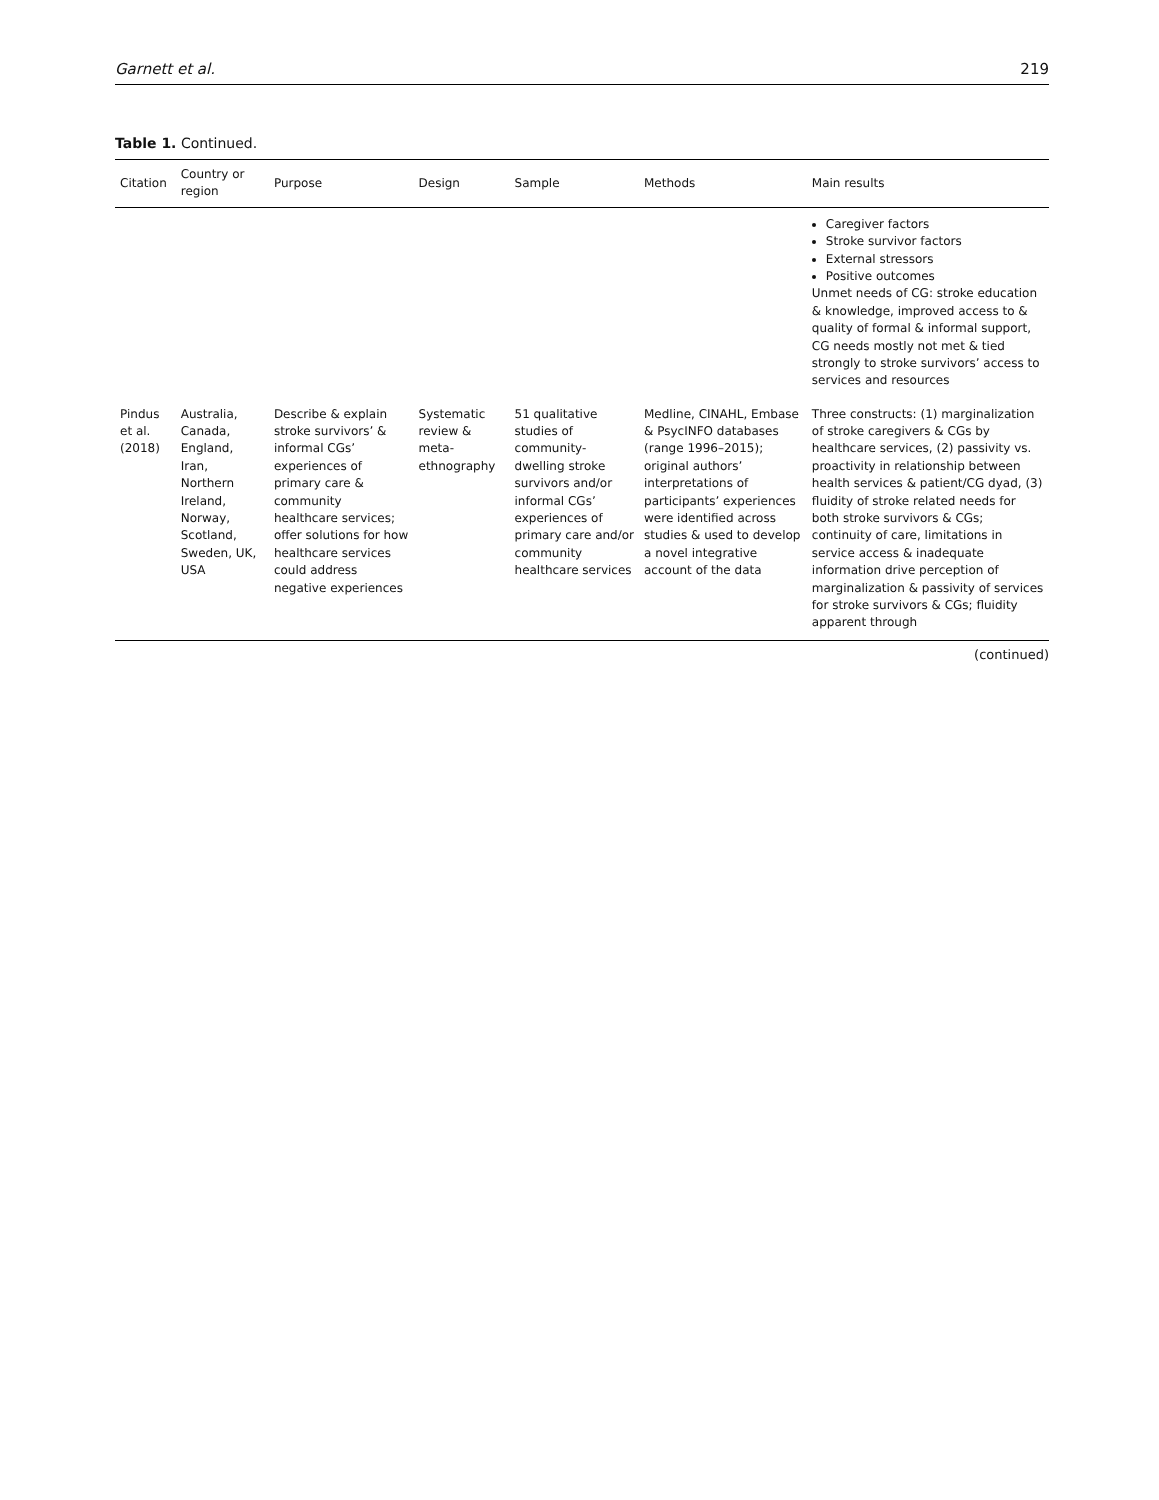Garnett et al. 219
Table 1. Continued.
| Citation | Country or region | Purpose | Design | Sample | Methods | Main results |
| --- | --- | --- | --- | --- | --- | --- |
| | | | | | | Caregiver factors Stroke survivor factors External stressors Positive outcomes Unmet needs of CG: stroke education & knowledge, improved access to & quality of formal & informal support, CG needs mostly not met & tied strongly to stroke survivors’ access to services and resources |
| Pindus et al. (2018) | Australia, Canada, England, Iran, Northern Ireland, Norway, Scotland, Sweden, UK, USA | Describe & explain stroke survivors’ & informal CGs’ experiences of primary care & community healthcare services; offer solutions for how healthcare services could address negative experiences | Systematic review & meta-ethnography | 51 qualitative studies of community-dwelling stroke survivors and/or informal CGs’ experiences of primary care and/or community healthcare services | Medline, CINAHL, Embase & PsycINFO databases (range 1996–2015); original authors’ interpretations of participants’ experiences were identified across studies & used to develop a novel integrative account of the data | Three constructs: (1) marginalization of stroke caregivers & CGs by healthcare services, (2) passivity vs. proactivity in relationship between health services & patient/CG dyad, (3) fluidity of stroke related needs for both stroke survivors & CGs; continuity of care, limitations in service access & inadequate information drive perception of marginalization & passivity of services for stroke survivors & CGs; fluidity apparent through |
(continued)